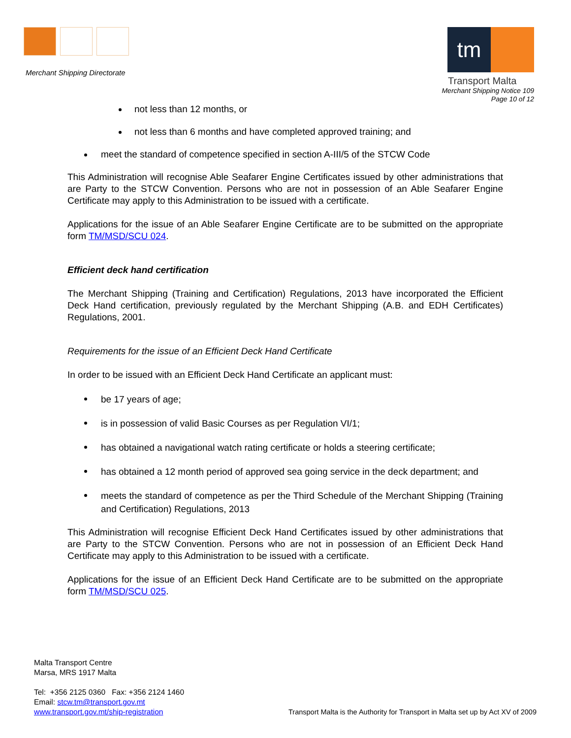Merchant Shipping Directorate
tm
Transport Malta
Merchant Shipping Notice 109
Page 10 of 12
not less than 12 months, or
not less than 6 months and have completed approved training; and
meet the standard of competence specified in section A-III/5 of the STCW Code
This Administration will recognise Able Seafarer Engine Certificates issued by other administrations that are Party to the STCW Convention. Persons who are not in possession of an Able Seafarer Engine Certificate may apply to this Administration to be issued with a certificate.
Applications for the issue of an Able Seafarer Engine Certificate are to be submitted on the appropriate form TM/MSD/SCU 024.
Efficient deck hand certification
The Merchant Shipping (Training and Certification) Regulations, 2013 have incorporated the Efficient Deck Hand certification, previously regulated by the Merchant Shipping (A.B. and EDH Certificates) Regulations, 2001.
Requirements for the issue of an Efficient Deck Hand Certificate
In order to be issued with an Efficient Deck Hand Certificate an applicant must:
be 17 years of age;
is in possession of valid Basic Courses as per Regulation VI/1;
has obtained a navigational watch rating certificate or holds a steering certificate;
has obtained a 12 month period of approved sea going service in the deck department; and
meets the standard of competence as per the Third Schedule of the Merchant Shipping (Training and Certification) Regulations, 2013
This Administration will recognise Efficient Deck Hand Certificates issued by other administrations that are Party to the STCW Convention. Persons who are not in possession of an Efficient Deck Hand Certificate may apply to this Administration to be issued with a certificate.
Applications for the issue of an Efficient Deck Hand Certificate are to be submitted on the appropriate form TM/MSD/SCU 025.
Malta Transport Centre
Marsa, MRS 1917 Malta
Tel: +356 2125 0360 Fax: +356 2124 1460
Email: stcw.tm@transport.gov.mt
www.transport.gov.mt/ship-registration
Transport Malta is the Authority for Transport in Malta set up by Act XV of 2009